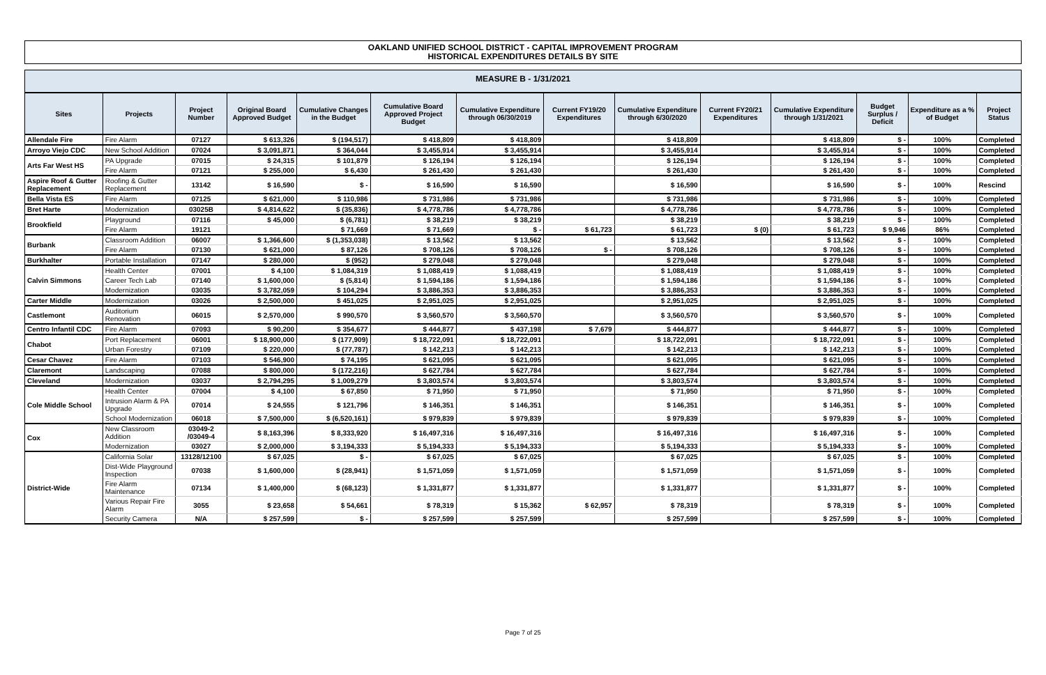OAKLAND UNIFIED SCHOOL DISTRICT - CAPITAL IMPROVEMENT PROGRAM
HISTORICAL EXPENDITURES DETAILS BY SITE
MEASURE B - 1/31/2021
| Sites | Projects | Project Number | Original Board Approved Budget | Cumulative Changes in the Budget | Cumulative Board Approved Project Budget | Cumulative Expenditure through 06/30/2019 | Current FY19/20 Expenditures | Cumulative Expenditure through 6/30/2020 | Current FY20/21 Expenditures | Cumulative Expenditure through 1/31/2021 | Budget Surplus / Deficit | Expenditure as a % of Budget | Project Status |
| --- | --- | --- | --- | --- | --- | --- | --- | --- | --- | --- | --- | --- | --- |
| Allendale Fire | Fire Alarm | 07127 | $ 613,326 | $ (194,517) | $ 418,809 | $ 418,809 | | $ 418,809 | | $ 418,809 | $ - | 100% | Completed |
| Arroyo Viejo CDC | New School Addition | 07024 | $ 3,091,871 | $ 364,044 | $ 3,455,914 | $ 3,455,914 | | $ 3,455,914 | | $ 3,455,914 | $ - | 100% | Completed |
| Arts Far West HS | PA Upgrade | 07015 | $ 24,315 | $ 101,879 | $ 126,194 | $ 126,194 | | $ 126,194 | | $ 126,194 | $ - | 100% | Completed |
| | Fire Alarm | 07121 | $ 255,000 | $ 6,430 | $ 261,430 | $ 261,430 | | $ 261,430 | | $ 261,430 | $ - | 100% | Completed |
| Aspire Roof & Gutter Replacement | Roofing & Gutter Replacement | 13142 | $ 16,590 | $ - | $ 16,590 | $ 16,590 | | $ 16,590 | | $ 16,590 | $ - | 100% | Rescind |
| Bella Vista ES | Fire Alarm | 07125 | $ 621,000 | $ 110,986 | $ 731,986 | $ 731,986 | | $ 731,986 | | $ 731,986 | $ - | 100% | Completed |
| Bret Harte | Modernization | 03025B | $ 4,814,622 | $ (35,836) | $ 4,778,786 | $ 4,778,786 | | $ 4,778,786 | | $ 4,778,786 | $ - | 100% | Completed |
| Brookfield | Playground | 07116 | $ 45,000 | $ (6,781) | $ 38,219 | $ 38,219 | | $ 38,219 | | $ 38,219 | $ - | 100% | Completed |
| | Fire Alarm | 19121 | | $ 71,669 | $ 71,669 | $ - | $ 61,723 | $ 61,723 | $ (0) | $ 61,723 | $ 9,946 | 86% | Completed |
| Burbank | Classroom Addition | 06007 | $ 1,366,600 | $ (1,353,038) | $ 13,562 | $ 13,562 | | $ 13,562 | | $ 13,562 | $ - | 100% | Completed |
| | Fire Alarm | 07130 | $ 621,000 | $ 87,126 | $ 708,126 | $ 708,126 | $ - | $ 708,126 | | $ 708,126 | $ - | 100% | Completed |
| Burkhalter | Portable Installation | 07147 | $ 280,000 | $ (952) | $ 279,048 | $ 279,048 | | $ 279,048 | | $ 279,048 | $ - | 100% | Completed |
| Calvin Simmons | Health Center | 07001 | $ 4,100 | $ 1,084,319 | $ 1,088,419 | $ 1,088,419 | | $ 1,088,419 | | $ 1,088,419 | $ - | 100% | Completed |
| | Career Tech Lab | 07140 | $ 1,600,000 | $ (5,814) | $ 1,594,186 | $ 1,594,186 | | $ 1,594,186 | | $ 1,594,186 | $ - | 100% | Completed |
| | Modernization | 03035 | $ 3,782,059 | $ 104,294 | $ 3,886,353 | $ 3,886,353 | | $ 3,886,353 | | $ 3,886,353 | $ - | 100% | Completed |
| Carter Middle | Modernization | 03026 | $ 2,500,000 | $ 451,025 | $ 2,951,025 | $ 2,951,025 | | $ 2,951,025 | | $ 2,951,025 | $ - | 100% | Completed |
| Castlemont | Auditorium Renovation | 06015 | $ 2,570,000 | $ 990,570 | $ 3,560,570 | $ 3,560,570 | | $ 3,560,570 | | $ 3,560,570 | $ - | 100% | Completed |
| Centro Infantil CDC | Fire Alarm | 07093 | $ 90,200 | $ 354,677 | $ 444,877 | $ 437,198 | $ 7,679 | $ 444,877 | | $ 444,877 | $ - | 100% | Completed |
| Chabot | Port Replacement | 06001 | $ 18,900,000 | $ (177,909) | $ 18,722,091 | $ 18,722,091 | | $ 18,722,091 | | $ 18,722,091 | $ - | 100% | Completed |
| | Urban Forestry | 07109 | $ 220,000 | $ (77,787) | $ 142,213 | $ 142,213 | | $ 142,213 | | $ 142,213 | $ - | 100% | Completed |
| Cesar Chavez | Fire Alarm | 07103 | $ 546,900 | $ 74,195 | $ 621,095 | $ 621,095 | | $ 621,095 | | $ 621,095 | $ - | 100% | Completed |
| Claremont | Landscaping | 07088 | $ 800,000 | $ (172,216) | $ 627,784 | $ 627,784 | | $ 627,784 | | $ 627,784 | $ - | 100% | Completed |
| Cleveland | Modernization | 03037 | $ 2,794,295 | $ 1,009,279 | $ 3,803,574 | $ 3,803,574 | | $ 3,803,574 | | $ 3,803,574 | $ - | 100% | Completed |
| Cole Middle School | Health Center | 07004 | $ 4,100 | $ 67,850 | $ 71,950 | $ 71,950 | | $ 71,950 | | $ 71,950 | $ - | 100% | Completed |
| | Intrusion Alarm & PA Upgrade | 07014 | $ 24,555 | $ 121,796 | $ 146,351 | $ 146,351 | | $ 146,351 | | $ 146,351 | $ - | 100% | Completed |
| | School Modernization | 06018 | $ 7,500,000 | $ (6,520,161) | $ 979,839 | $ 979,839 | | $ 979,839 | | $ 979,839 | $ - | 100% | Completed |
| Cox | New Classroom Addition | 03049-2 /03049-4 | $ 8,163,396 | $ 8,333,920 | $ 16,497,316 | $ 16,497,316 | | $ 16,497,316 | | $ 16,497,316 | $ - | 100% | Completed |
| | Modernization | 03027 | $ 2,000,000 | $ 3,194,333 | $ 5,194,333 | $ 5,194,333 | | $ 5,194,333 | | $ 5,194,333 | $ - | 100% | Completed |
| District-Wide | California Solar | 13128/12100 | $ 67,025 | $ - | $ 67,025 | $ 67,025 | | $ 67,025 | | $ 67,025 | $ - | 100% | Completed |
| | Dist-Wide Playground Inspection | 07038 | $ 1,600,000 | $ (28,941) | $ 1,571,059 | $ 1,571,059 | | $ 1,571,059 | | $ 1,571,059 | $ - | 100% | Completed |
| | Fire Alarm Maintenance | 07134 | $ 1,400,000 | $ (68,123) | $ 1,331,877 | $ 1,331,877 | | $ 1,331,877 | | $ 1,331,877 | $ - | 100% | Completed |
| | Various Repair Fire Alarm | 3055 | $ 23,658 | $ 54,661 | $ 78,319 | $ 15,362 | $ 62,957 | $ 78,319 | | $ 78,319 | $ - | 100% | Completed |
| | Security Camera | N/A | $ 257,599 | $ - | $ 257,599 | $ 257,599 | | $ 257,599 | | $ 257,599 | $ - | 100% | Completed |
Page 7 of 25